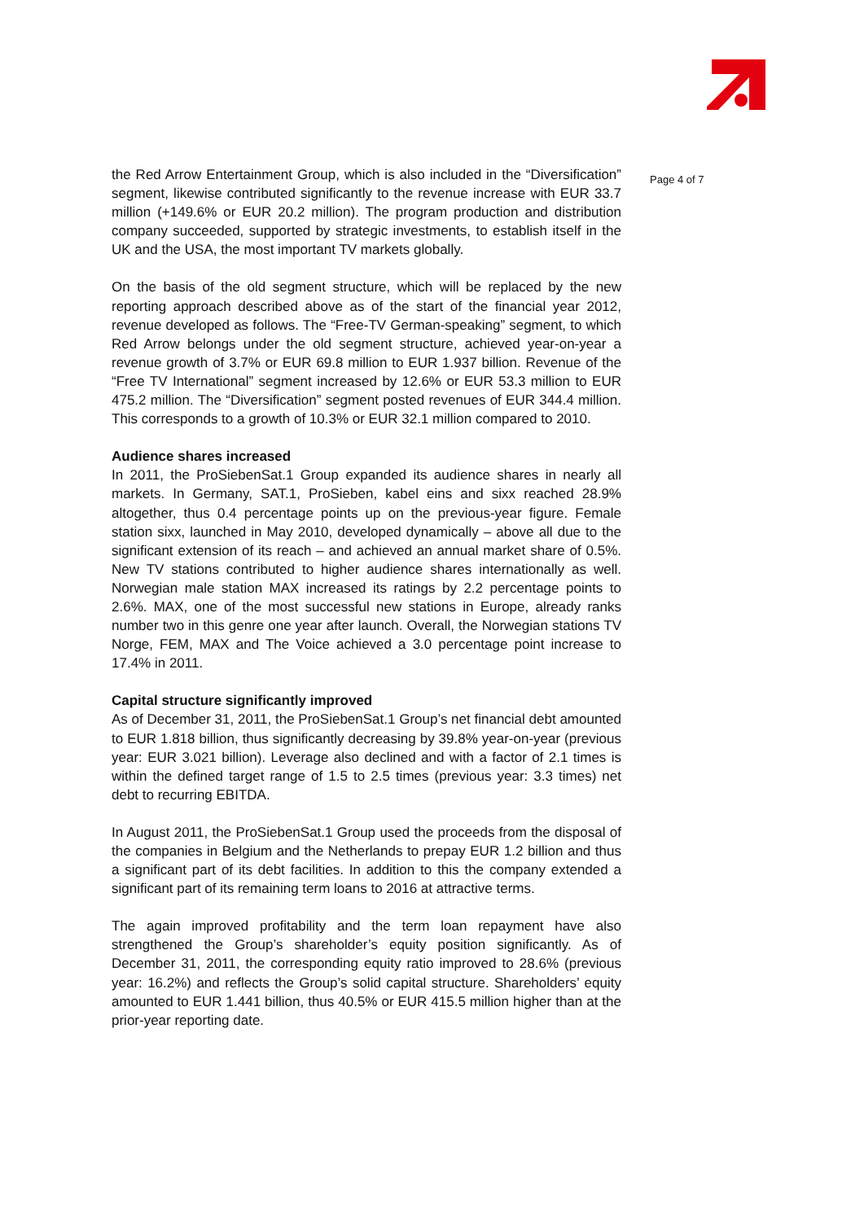the Red Arrow Entertainment Group, which is also included in the “Diversification” segment, likewise contributed significantly to the revenue increase with EUR 33.7 million (+149.6% or EUR 20.2 million). The program production and distribution company succeeded, supported by strategic investments, to establish itself in the UK and the USA, the most important TV markets globally.
On the basis of the old segment structure, which will be replaced by the new reporting approach described above as of the start of the financial year 2012, revenue developed as follows. The “Free-TV German-speaking” segment, to which Red Arrow belongs under the old segment structure, achieved year-on-year a revenue growth of 3.7% or EUR 69.8 million to EUR 1.937 billion. Revenue of the “Free TV International” segment increased by 12.6% or EUR 53.3 million to EUR 475.2 million. The “Diversification” segment posted revenues of EUR 344.4 million. This corresponds to a growth of 10.3% or EUR 32.1 million compared to 2010.
Audience shares increased
In 2011, the ProSiebenSat.1 Group expanded its audience shares in nearly all markets. In Germany, SAT.1, ProSieben, kabel eins and sixx reached 28.9% altogether, thus 0.4 percentage points up on the previous-year figure. Female station sixx, launched in May 2010, developed dynamically – above all due to the significant extension of its reach – and achieved an annual market share of 0.5%. New TV stations contributed to higher audience shares internationally as well. Norwegian male station MAX increased its ratings by 2.2 percentage points to 2.6%. MAX, one of the most successful new stations in Europe, already ranks number two in this genre one year after launch. Overall, the Norwegian stations TV Norge, FEM, MAX and The Voice achieved a 3.0 percentage point increase to 17.4% in 2011.
Capital structure significantly improved
As of December 31, 2011, the ProSiebenSat.1 Group’s net financial debt amounted to EUR 1.818 billion, thus significantly decreasing by 39.8% year-on-year (previous year: EUR 3.021 billion). Leverage also declined and with a factor of 2.1 times is within the defined target range of 1.5 to 2.5 times (previous year: 3.3 times) net debt to recurring EBITDA.
In August 2011, the ProSiebenSat.1 Group used the proceeds from the disposal of the companies in Belgium and the Netherlands to prepay EUR 1.2 billion and thus a significant part of its debt facilities. In addition to this the company extended a significant part of its remaining term loans to 2016 at attractive terms.
The again improved profitability and the term loan repayment have also strengthened the Group’s shareholder’s equity position significantly. As of December 31, 2011, the corresponding equity ratio improved to 28.6% (previous year: 16.2%) and reflects the Group’s solid capital structure. Shareholders’ equity amounted to EUR 1.441 billion, thus 40.5% or EUR 415.5 million higher than at the prior-year reporting date.
Page 4 of 7